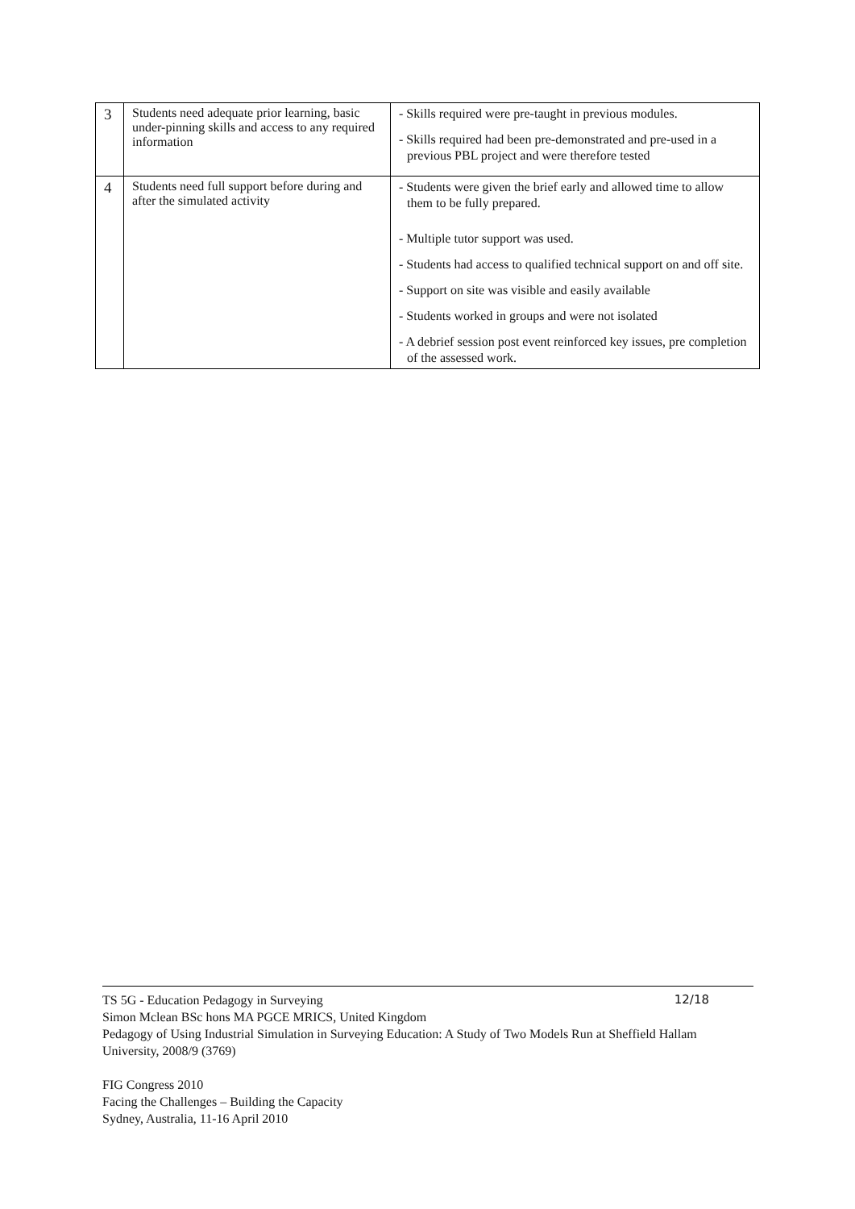| 3 | Students need adequate prior learning, basic under-pinning skills and access to any required information | - Skills required were pre-taught in previous modules. - Skills required had been pre-demonstrated and pre-used in a previous PBL project and were therefore tested |
| 4 | Students need full support before during and after the simulated activity | - Students were given the brief early and allowed time to allow them to be fully prepared. - Multiple tutor support was used. - Students had access to qualified technical support on and off site. - Support on site was visible and easily available - Students worked in groups and were not isolated - A debrief session post event reinforced key issues, pre completion of the assessed work. |
12/18 TS 5G - Education Pedagogy in Surveying
Simon Mclean BSc hons MA PGCE MRICS, United Kingdom
Pedagogy of Using Industrial Simulation in Surveying Education: A Study of Two Models Run at Sheffield Hallam University, 2008/9 (3769)
FIG Congress 2010
Facing the Challenges – Building the Capacity
Sydney, Australia, 11-16 April 2010